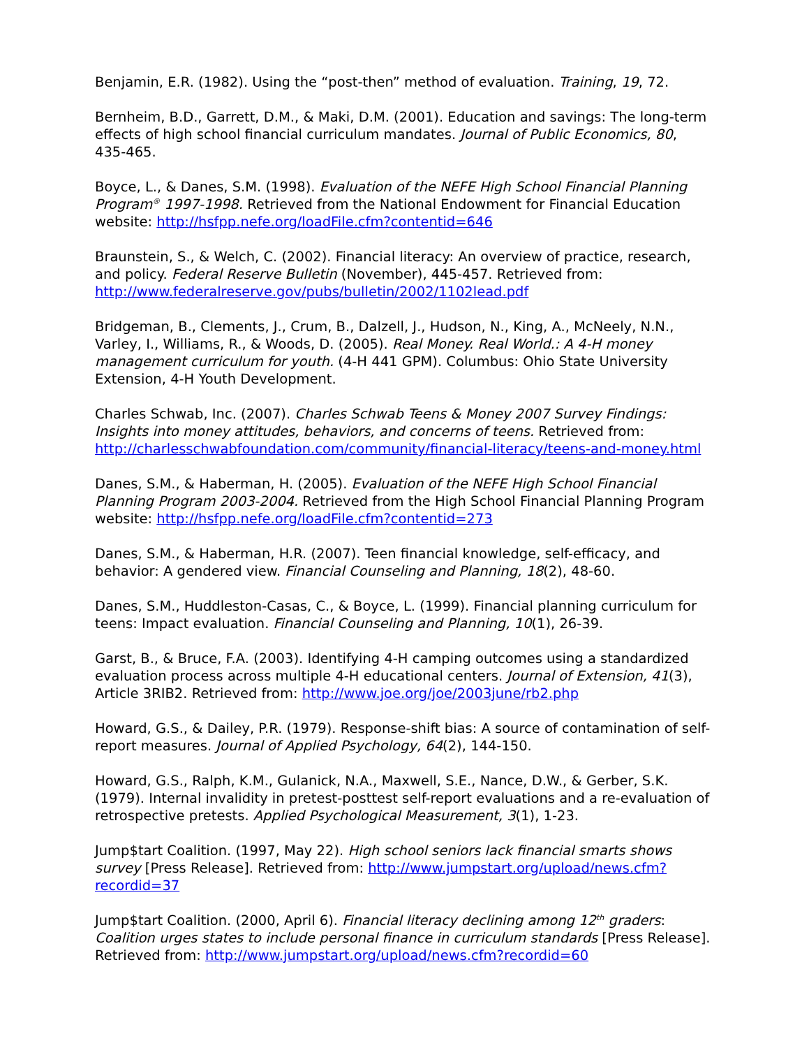Benjamin, E.R. (1982). Using the “post-then” method of evaluation. Training, 19, 72.
Bernheim, B.D., Garrett, D.M., & Maki, D.M. (2001). Education and savings: The long-term effects of high school financial curriculum mandates. Journal of Public Economics, 80, 435-465.
Boyce, L., & Danes, S.M. (1998). Evaluation of the NEFE High School Financial Planning Program<sup>®</sup> 1997-1998. Retrieved from the National Endowment for Financial Education website: http://hsfpp.nefe.org/loadFile.cfm?contentid=646
Braunstein, S., & Welch, C. (2002). Financial literacy: An overview of practice, research, and policy. Federal Reserve Bulletin (November), 445-457. Retrieved from: http://www.federalreserve.gov/pubs/bulletin/2002/1102lead.pdf
Bridgeman, B., Clements, J., Crum, B., Dalzell, J., Hudson, N., King, A., McNeely, N.N., Varley, I., Williams, R., & Woods, D. (2005). Real Money. Real World.: A 4-H money management curriculum for youth. (4-H 441 GPM). Columbus: Ohio State University Extension, 4-H Youth Development.
Charles Schwab, Inc. (2007). Charles Schwab Teens & Money 2007 Survey Findings: Insights into money attitudes, behaviors, and concerns of teens. Retrieved from: http://charlesschwabfoundation.com/community/financial-literacy/teens-and-money.html
Danes, S.M., & Haberman, H. (2005). Evaluation of the NEFE High School Financial Planning Program 2003-2004. Retrieved from the High School Financial Planning Program website: http://hsfpp.nefe.org/loadFile.cfm?contentid=273
Danes, S.M., & Haberman, H.R. (2007). Teen financial knowledge, self-efficacy, and behavior: A gendered view. Financial Counseling and Planning, 18(2), 48-60.
Danes, S.M., Huddleston-Casas, C., & Boyce, L. (1999). Financial planning curriculum for teens: Impact evaluation. Financial Counseling and Planning, 10(1), 26-39.
Garst, B., & Bruce, F.A. (2003). Identifying 4-H camping outcomes using a standardized evaluation process across multiple 4-H educational centers. Journal of Extension, 41(3), Article 3RIB2. Retrieved from: http://www.joe.org/joe/2003june/rb2.php
Howard, G.S., & Dailey, P.R. (1979). Response-shift bias: A source of contamination of self-report measures. Journal of Applied Psychology, 64(2), 144-150.
Howard, G.S., Ralph, K.M., Gulanick, N.A., Maxwell, S.E., Nance, D.W., & Gerber, S.K. (1979). Internal invalidity in pretest-posttest self-report evaluations and a re-evaluation of retrospective pretests. Applied Psychological Measurement, 3(1), 1-23.
Jump$tart Coalition. (1997, May 22). High school seniors lack financial smarts shows survey [Press Release]. Retrieved from: http://www.jumpstart.org/upload/news.cfm?recordid=37
Jump$tart Coalition. (2000, April 6). Financial literacy declining among 12<sup>th</sup> graders: Coalition urges states to include personal finance in curriculum standards [Press Release]. Retrieved from: http://www.jumpstart.org/upload/news.cfm?recordid=60